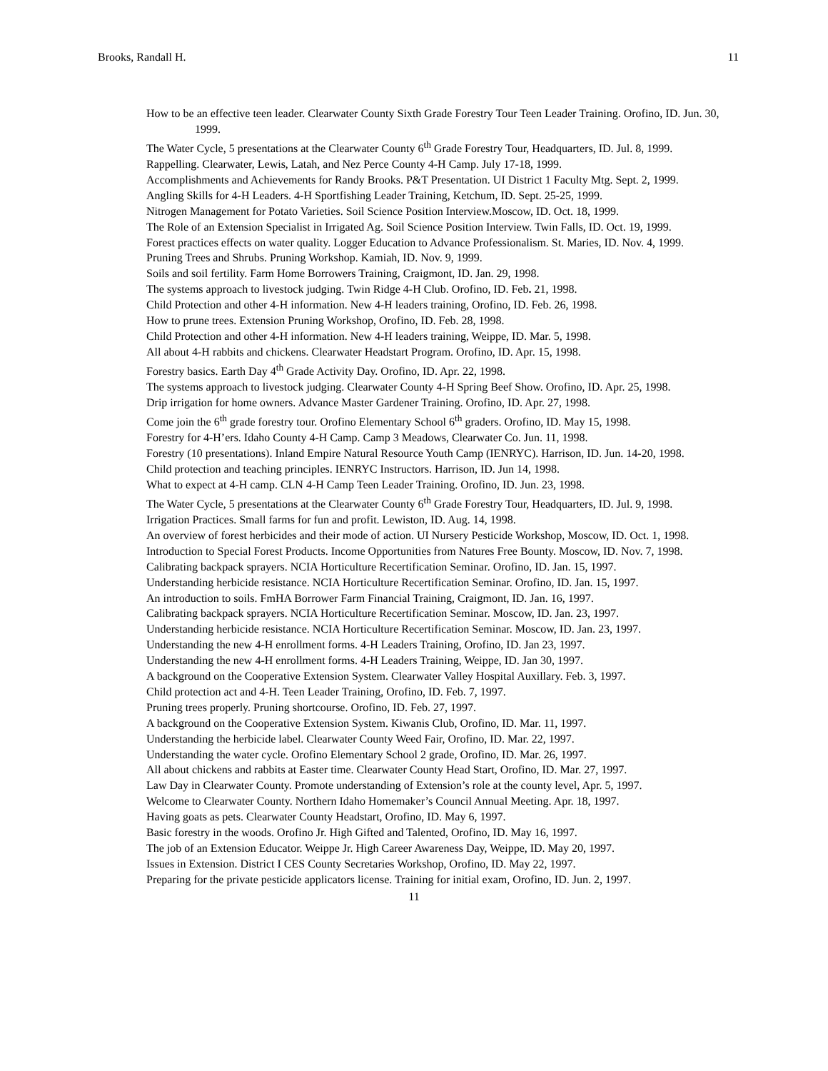Brooks, Randall H. 11
How to be an effective teen leader. Clearwater County Sixth Grade Forestry Tour Teen Leader Training. Orofino, ID. Jun. 30, 1999.
The Water Cycle, 5 presentations at the Clearwater County 6<sup>th</sup> Grade Forestry Tour, Headquarters, ID. Jul. 8, 1999.
Rappelling. Clearwater, Lewis, Latah, and Nez Perce County 4-H Camp. July 17-18, 1999.
Accomplishments and Achievements for Randy Brooks. P&T Presentation. UI District 1 Faculty Mtg. Sept. 2, 1999.
Angling Skills for 4-H Leaders. 4-H Sportfishing Leader Training, Ketchum, ID. Sept. 25-25, 1999.
Nitrogen Management for Potato Varieties. Soil Science Position Interview.Moscow, ID. Oct. 18, 1999.
The Role of an Extension Specialist in Irrigated Ag. Soil Science Position Interview. Twin Falls, ID. Oct. 19, 1999.
Forest practices effects on water quality. Logger Education to Advance Professionalism. St. Maries, ID. Nov. 4, 1999.
Pruning Trees and Shrubs. Pruning Workshop. Kamiah, ID. Nov. 9, 1999.
Soils and soil fertility. Farm Home Borrowers Training, Craigmont, ID. Jan. 29, 1998.
The systems approach to livestock judging. Twin Ridge 4-H Club. Orofino, ID. Feb. 21, 1998.
Child Protection and other 4-H information. New 4-H leaders training, Orofino, ID. Feb. 26, 1998.
How to prune trees. Extension Pruning Workshop, Orofino, ID. Feb. 28, 1998.
Child Protection and other 4-H information. New 4-H leaders training, Weippe, ID. Mar. 5, 1998.
All about 4-H rabbits and chickens. Clearwater Headstart Program. Orofino, ID. Apr. 15, 1998.
Forestry basics. Earth Day 4<sup>th</sup> Grade Activity Day. Orofino, ID. Apr. 22, 1998.
The systems approach to livestock judging. Clearwater County 4-H Spring Beef Show. Orofino, ID. Apr. 25, 1998.
Drip irrigation for home owners. Advance Master Gardener Training. Orofino, ID. Apr. 27, 1998.
Come join the 6<sup>th</sup> grade forestry tour. Orofino Elementary School 6<sup>th</sup> graders. Orofino, ID. May 15, 1998.
Forestry for 4-H’ers. Idaho County 4-H Camp. Camp 3 Meadows, Clearwater Co. Jun. 11, 1998.
Forestry (10 presentations). Inland Empire Natural Resource Youth Camp (IENRYC). Harrison, ID. Jun. 14-20, 1998.
Child protection and teaching principles. IENRYC Instructors. Harrison, ID. Jun 14, 1998.
What to expect at 4-H camp. CLN 4-H Camp Teen Leader Training. Orofino, ID. Jun. 23, 1998.
The Water Cycle, 5 presentations at the Clearwater County 6<sup>th</sup> Grade Forestry Tour, Headquarters, ID. Jul. 9, 1998.
Irrigation Practices. Small farms for fun and profit. Lewiston, ID. Aug. 14, 1998.
An overview of forest herbicides and their mode of action. UI Nursery Pesticide Workshop, Moscow, ID. Oct. 1, 1998.
Introduction to Special Forest Products. Income Opportunities from Natures Free Bounty. Moscow, ID. Nov. 7, 1998.
Calibrating backpack sprayers. NCIA Horticulture Recertification Seminar. Orofino, ID. Jan. 15, 1997.
Understanding herbicide resistance. NCIA Horticulture Recertification Seminar. Orofino, ID. Jan. 15, 1997.
An introduction to soils. FmHA Borrower Farm Financial Training, Craigmont, ID. Jan. 16, 1997.
Calibrating backpack sprayers. NCIA Horticulture Recertification Seminar. Moscow, ID. Jan. 23, 1997.
Understanding herbicide resistance. NCIA Horticulture Recertification Seminar. Moscow, ID. Jan. 23, 1997.
Understanding the new 4-H enrollment forms. 4-H Leaders Training, Orofino, ID. Jan 23, 1997.
Understanding the new 4-H enrollment forms. 4-H Leaders Training, Weippe, ID. Jan 30, 1997.
A background on the Cooperative Extension System. Clearwater Valley Hospital Auxillary. Feb. 3, 1997.
Child protection act and 4-H. Teen Leader Training, Orofino, ID. Feb. 7, 1997.
Pruning trees properly. Pruning shortcourse. Orofino, ID. Feb. 27, 1997.
A background on the Cooperative Extension System. Kiwanis Club, Orofino, ID. Mar. 11, 1997.
Understanding the herbicide label. Clearwater County Weed Fair, Orofino, ID. Mar. 22, 1997.
Understanding the water cycle. Orofino Elementary School 2 grade, Orofino, ID. Mar. 26, 1997.
All about chickens and rabbits at Easter time. Clearwater County Head Start, Orofino, ID. Mar. 27, 1997.
Law Day in Clearwater County. Promote understanding of Extension’s role at the county level, Apr. 5, 1997.
Welcome to Clearwater County. Northern Idaho Homemaker’s Council Annual Meeting. Apr. 18, 1997.
Having goats as pets. Clearwater County Headstart, Orofino, ID. May 6, 1997.
Basic forestry in the woods. Orofino Jr. High Gifted and Talented, Orofino, ID. May 16, 1997.
The job of an Extension Educator. Weippe Jr. High Career Awareness Day, Weippe, ID. May 20, 1997.
Issues in Extension. District I CES County Secretaries Workshop, Orofino, ID. May 22, 1997.
Preparing for the private pesticide applicators license. Training for initial exam, Orofino, ID. Jun. 2, 1997.
11